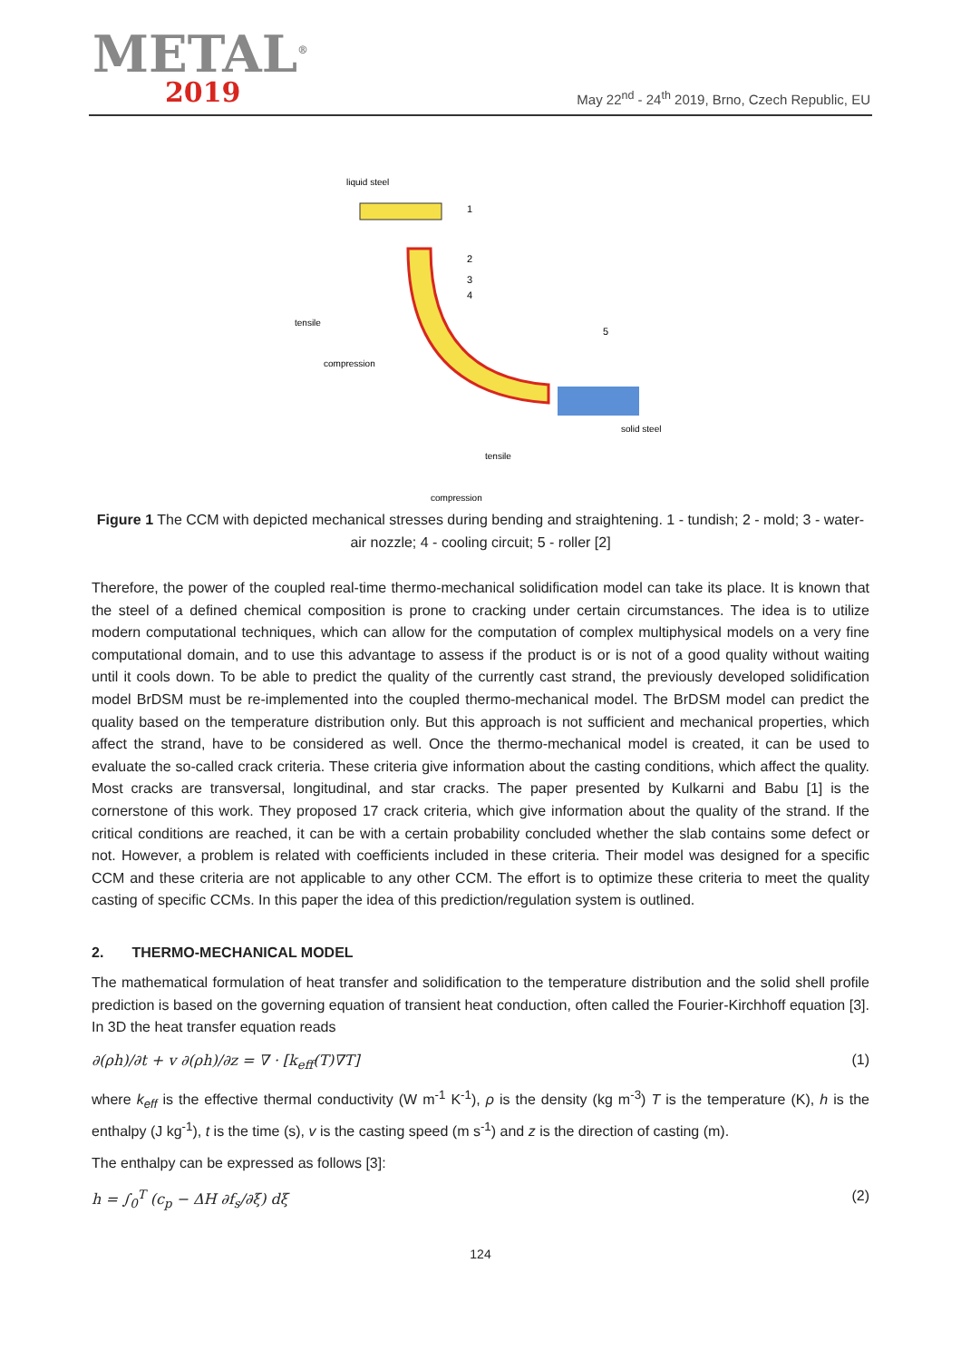METAL<sup>®</sup>
2019
May 22<sup>nd</sup> - 24<sup>th</sup> 2019, Brno, Czech Republic, EU
liquid steel
tensile
compression
solid steel
tensile
compression
1
2
3
4
5
Figure 1 The CCM with depicted mechanical stresses during bending and straightening. 1 - tundish; 2 - mold; 3 - water-air nozzle; 4 - cooling circuit; 5 - roller [2]
Therefore, the power of the coupled real-time thermo-mechanical solidification model can take its place. It is known that the steel of a defined chemical composition is prone to cracking under certain circumstances. The idea is to utilize modern computational techniques, which can allow for the computation of complex multiphysical models on a very fine computational domain, and to use this advantage to assess if the product is or is not of a good quality without waiting until it cools down. To be able to predict the quality of the currently cast strand, the previously developed solidification model BrDSM must be re-implemented into the coupled thermo-mechanical model. The BrDSM model can predict the quality based on the temperature distribution only. But this approach is not sufficient and mechanical properties, which affect the strand, have to be considered as well. Once the thermo-mechanical model is created, it can be used to evaluate the so-called crack criteria. These criteria give information about the casting conditions, which affect the quality. Most cracks are transversal, longitudinal, and star cracks. The paper presented by Kulkarni and Babu [1] is the cornerstone of this work. They proposed 17 crack criteria, which give information about the quality of the strand. If the critical conditions are reached, it can be with a certain probability concluded whether the slab contains some defect or not. However, a problem is related with coefficients included in these criteria. Their model was designed for a specific CCM and these criteria are not applicable to any other CCM. The effort is to optimize these criteria to meet the quality casting of specific CCMs. In this paper the idea of this prediction/regulation system is outlined.
2. THERMO-MECHANICAL MODEL
The mathematical formulation of heat transfer and solidification to the temperature distribution and the solid shell profile prediction is based on the governing equation of transient heat conduction, often called the Fourier-Kirchhoff equation [3]. In 3D the heat transfer equation reads
∂(ρh)/∂t + v ∂(ρh)/∂z = ∇ · [k<sub>eff</sub>(T)∇T] (1)
where k<sub>eff</sub> is the effective thermal conductivity (W m<sup>-1</sup> K<sup>-1</sup>), ρ is the density (kg m<sup>-3</sup>) T is the temperature (K), h is the enthalpy (J kg<sup>-1</sup>), t is the time (s), v is the casting speed (m s<sup>-1</sup>) and z is the direction of casting (m).
The enthalpy can be expressed as follows [3]:
h = ∫<sub>0</sub><sup>T</sup> (c<sub>p</sub> − ΔH ∂f<sub>s</sub>/∂ξ) dξ (2)
124